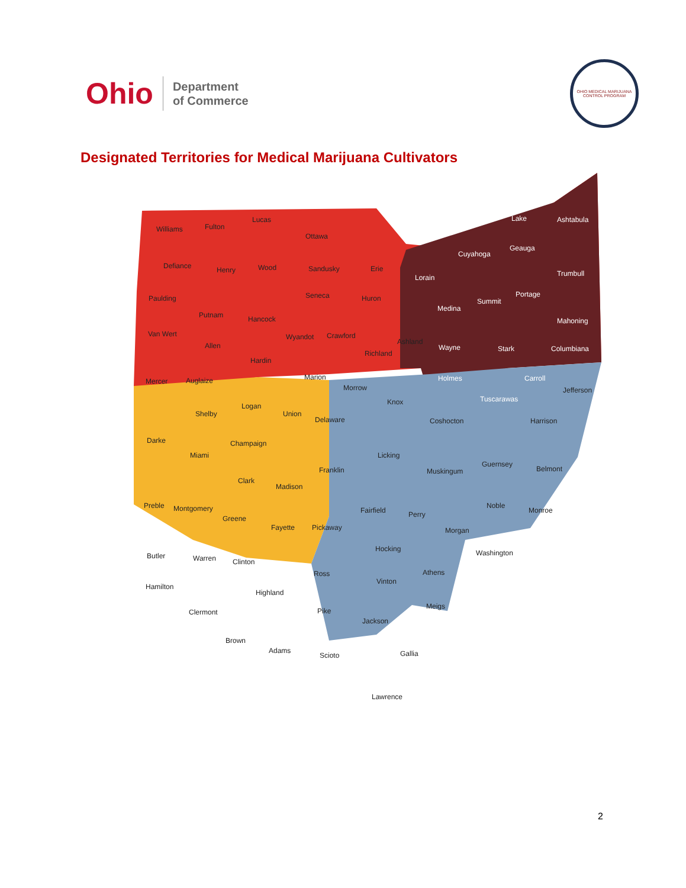Ohio
Department
of Commerce
OHIO MEDICAL MARIJUANA CONTROL PROGRAM
Designated Territories for Medical Marijuana Cultivators
Williams Fulton
Lucas
Ottawa
Defiance Henry Wood Sandusky Erie
Lorain
Cuyahoga
Lake Ashtabula
Geauga
Trumbull
Portage
Summit
Medina
Mahoning
Paulding
Putnam Hancock
Seneca Huron
Van Wert
Allen
Wyandot Crawford
Richland
Ashland
Wayne Stark Columbiana
Mercer Auglaize
Hardin
Marion
Morrow
Holmes
Tuscarawas
Carroll
Jefferson
Shelby
Logan
Union
Delaware
Knox
Coshocton Harrison
Darke
Miami
Champaign
Licking
Franklin Muskingum
Guernsey
Belmont
Clark
Madison
Preble Montgomery
Greene
Fayette Pickaway
Fairfield Perry
Noble
Monroe
Morgan
Butler Warren Clinton
Hocking Washington
Ross Athens
Vinton
Hamilton
Highland
Clermont Pike
Meigs
Jackson
Brown
Adams
Scioto Gallia
Lawrence
2